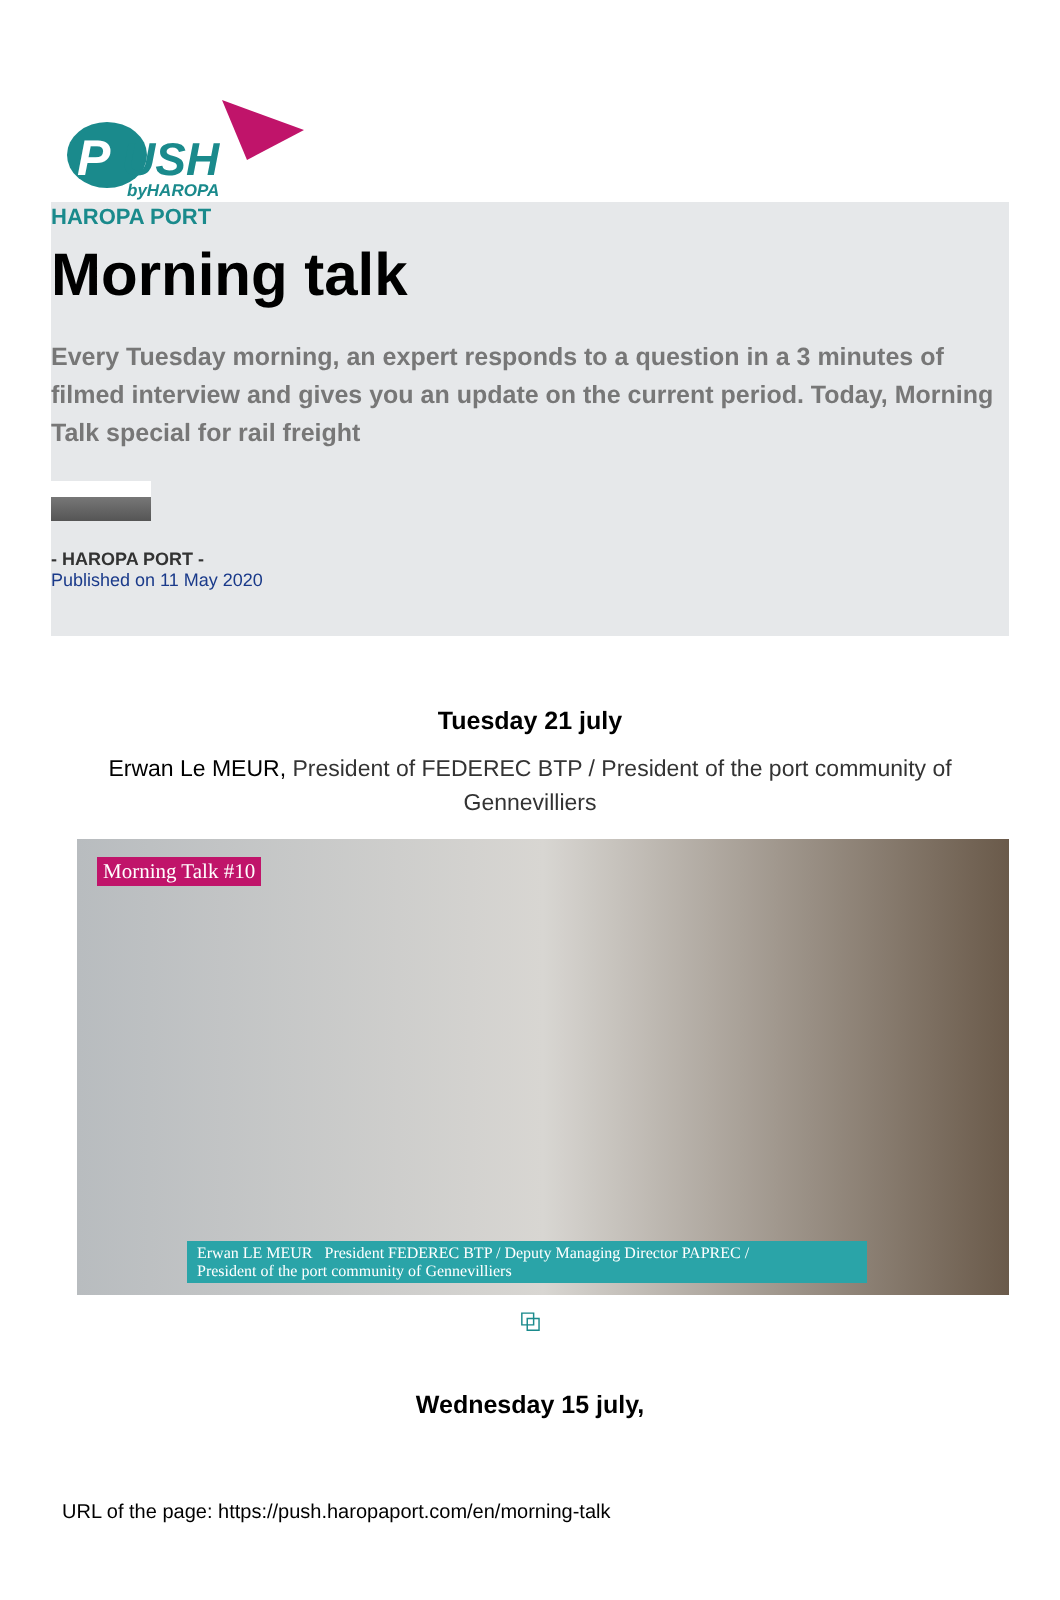P
USH
byHAROPA
HAROPA PORT
Morning talk
Every Tuesday morning, an expert responds to a question in a 3 minutes of filmed interview and gives you an update on the current period. Today, Morning Talk special for rail freight
- HAROPA PORT -
Published on 11 May 2020
Tuesday 21 july
Erwan Le MEUR, President of FEDEREC BTP / President of the port community of Gennevilliers
Morning Talk #10
Erwan LE MEUR President FEDEREC BTP / Deputy Managing Director PAPREC /
President of the port community of Gennevilliers
⧉
Wednesday 15 july,
URL of the page: https://push.haropaport.com/en/morning-talk